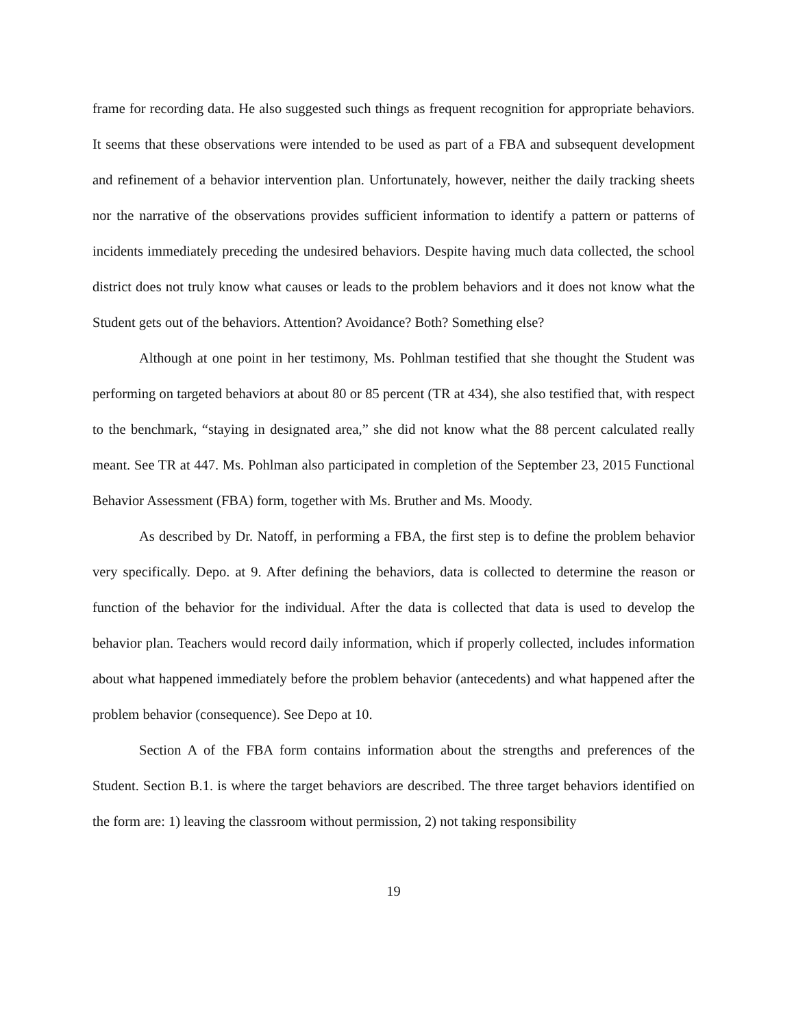frame for recording data. He also suggested such things as frequent recognition for appropriate behaviors. It seems that these observations were intended to be used as part of a FBA and subsequent development and refinement of a behavior intervention plan. Unfortunately, however, neither the daily tracking sheets nor the narrative of the observations provides sufficient information to identify a pattern or patterns of incidents immediately preceding the undesired behaviors. Despite having much data collected, the school district does not truly know what causes or leads to the problem behaviors and it does not know what the Student gets out of the behaviors. Attention? Avoidance? Both? Something else?
Although at one point in her testimony, Ms. Pohlman testified that she thought the Student was performing on targeted behaviors at about 80 or 85 percent (TR at 434), she also testified that, with respect to the benchmark, “staying in designated area,” she did not know what the 88 percent calculated really meant. See TR at 447. Ms. Pohlman also participated in completion of the September 23, 2015 Functional Behavior Assessment (FBA) form, together with Ms. Bruther and Ms. Moody.
As described by Dr. Natoff, in performing a FBA, the first step is to define the problem behavior very specifically. Depo. at 9. After defining the behaviors, data is collected to determine the reason or function of the behavior for the individual. After the data is collected that data is used to develop the behavior plan. Teachers would record daily information, which if properly collected, includes information about what happened immediately before the problem behavior (antecedents) and what happened after the problem behavior (consequence). See Depo at 10.
Section A of the FBA form contains information about the strengths and preferences of the Student. Section B.1. is where the target behaviors are described. The three target behaviors identified on the form are: 1) leaving the classroom without permission, 2) not taking responsibility
19